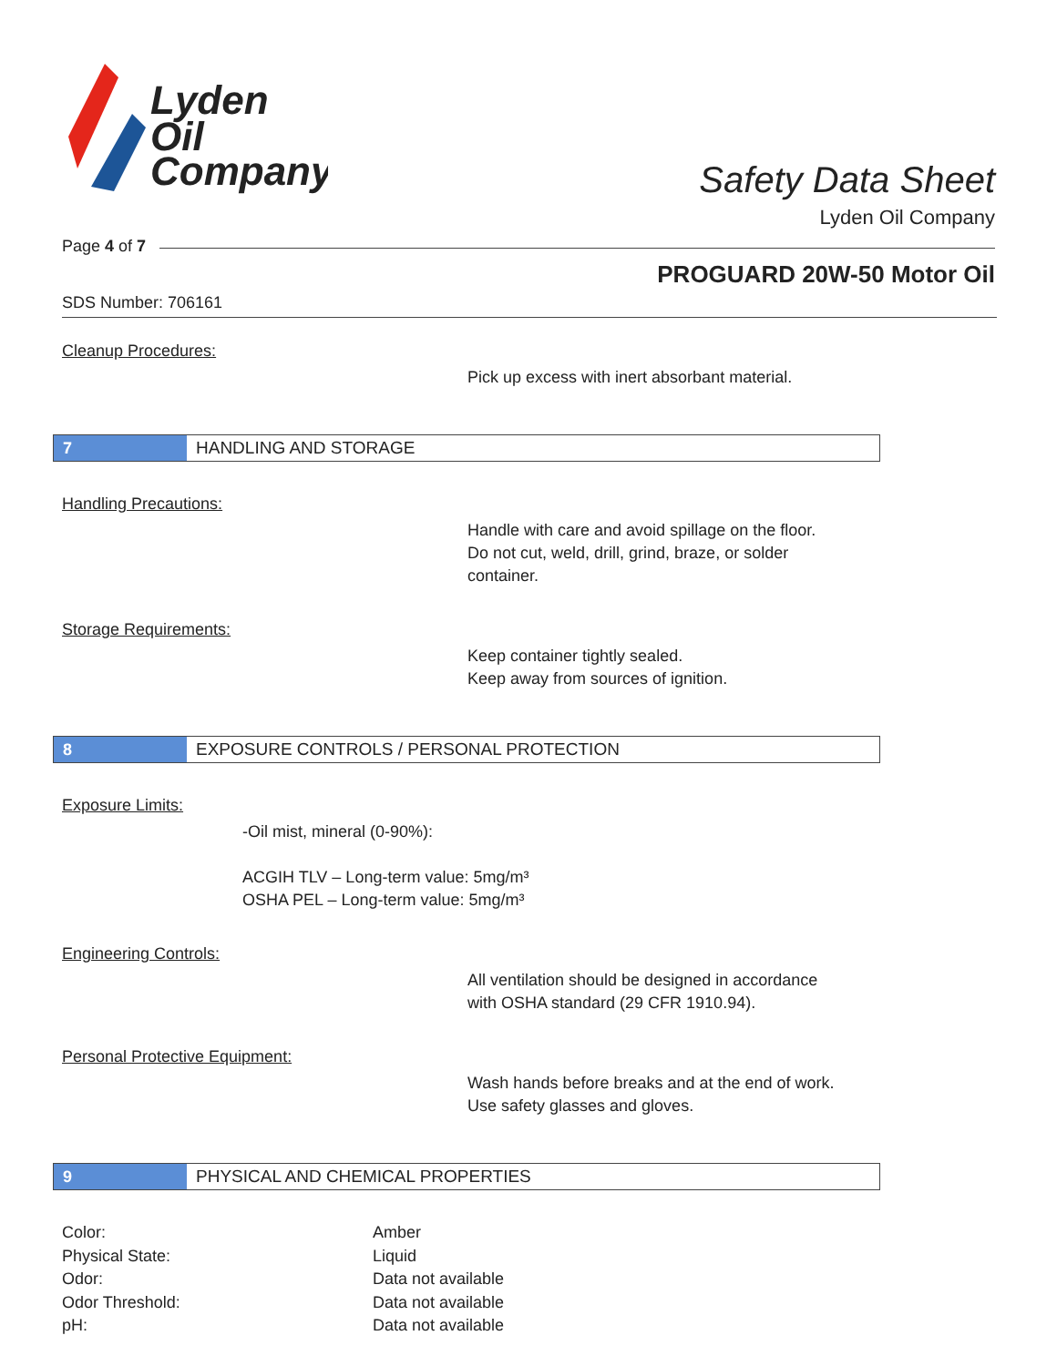Lyden
Oil
Company
Safety Data Sheet
Lyden Oil Company
Page 4 of 7
PROGUARD 20W-50 Motor Oil
SDS Number: 706161
Cleanup Procedures:
Pick up excess with inert absorbant material.
7
HANDLING AND STORAGE
Handling Precautions:
Handle with care and avoid spillage on the floor.
Do not cut, weld, drill, grind, braze, or solder
container.
Storage Requirements:
Keep container tightly sealed.
Keep away from sources of ignition.
8
EXPOSURE CONTROLS / PERSONAL PROTECTION
Exposure Limits:
-Oil mist, mineral (0-90%):
ACGIH TLV – Long-term value: 5mg/m³
OSHA PEL – Long-term value: 5mg/m³
Engineering Controls:
All ventilation should be designed in accordance
with OSHA standard (29 CFR 1910.94).
Personal Protective Equipment:
Wash hands before breaks and at the end of work.
Use safety glasses and gloves.
9
PHYSICAL AND CHEMICAL PROPERTIES
| Color: | Amber |
| Physical State: | Liquid |
| Odor: | Data not available |
| Odor Threshold: | Data not available |
| pH: | Data not available |